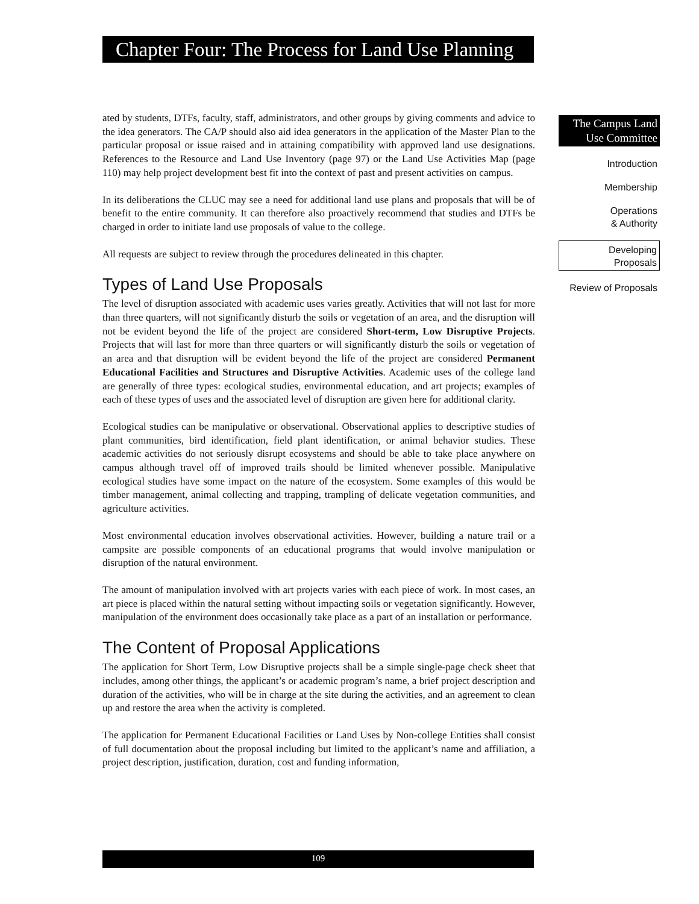Chapter Four: The Process for Land Use Planning
ated by students, DTFs, faculty, staff, administrators, and other groups by giving comments and advice to the idea generators. The CA/P should also aid idea generators in the application of the Master Plan to the particular proposal or issue raised and in attaining compatibility with approved land use designations. References to the Resource and Land Use Inventory (page 97) or the Land Use Activities Map (page 110) may help project development best fit into the context of past and present activities on campus.
In its deliberations the CLUC may see a need for additional land use plans and proposals that will be of benefit to the entire community. It can therefore also proactively recommend that studies and DTFs be charged in order to initiate land use proposals of value to the college.
All requests are subject to review through the procedures delineated in this chapter.
Types of Land Use Proposals
The level of disruption associated with academic uses varies greatly. Activities that will not last for more than three quarters, will not significantly disturb the soils or vegetation of an area, and the disruption will not be evident beyond the life of the project are considered Short-term, Low Disruptive Projects. Projects that will last for more than three quarters or will significantly disturb the soils or vegetation of an area and that disruption will be evident beyond the life of the project are considered Permanent Educational Facilities and Structures and Disruptive Activities. Academic uses of the college land are generally of three types: ecological studies, environmental education, and art projects; examples of each of these types of uses and the associated level of disruption are given here for additional clarity.
Ecological studies can be manipulative or observational. Observational applies to descriptive studies of plant communities, bird identification, field plant identification, or animal behavior studies. These academic activities do not seriously disrupt ecosystems and should be able to take place anywhere on campus although travel off of improved trails should be limited whenever possible. Manipulative ecological studies have some impact on the nature of the ecosystem. Some examples of this would be timber management, animal collecting and trapping, trampling of delicate vegetation communities, and agriculture activities.
Most environmental education involves observational activities. However, building a nature trail or a campsite are possible components of an educational programs that would involve manipulation or disruption of the natural environment.
The amount of manipulation involved with art projects varies with each piece of work. In most cases, an art piece is placed within the natural setting without impacting soils or vegetation significantly. However, manipulation of the environment does occasionally take place as a part of an installation or performance.
The Content of Proposal Applications
The application for Short Term, Low Disruptive projects shall be a simple single-page check sheet that includes, among other things, the applicant’s or academic program’s name, a brief project description and duration of the activities, who will be in charge at the site during the activities, and an agreement to clean up and restore the area when the activity is completed.
The application for Permanent Educational Facilities or Land Uses by Non-college Entities shall consist of full documentation about the proposal including but limited to the applicant’s name and affiliation, a project description, justification, duration, cost and funding information,
The Campus Land
Use Committee
Introduction
Membership
Operations
& Authority
Developing
Proposals
Review of Proposals
109